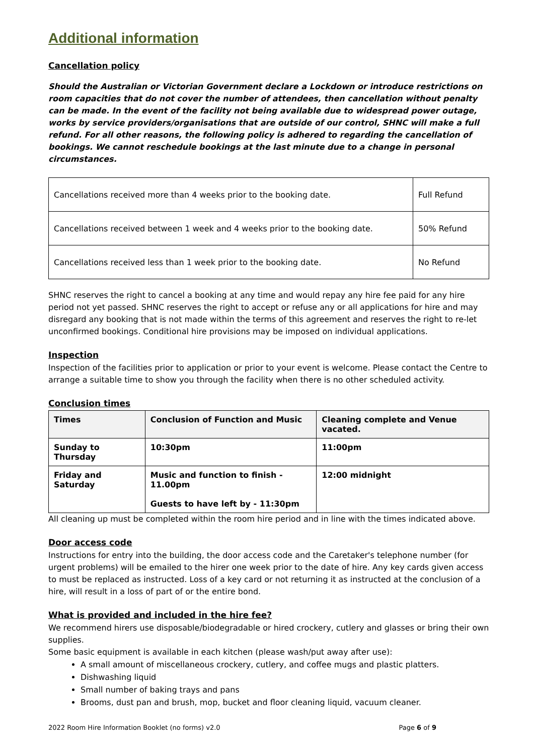Additional information
Cancellation policy
Should the Australian or Victorian Government declare a Lockdown or introduce restrictions on room capacities that do not cover the number of attendees, then cancellation without penalty can be made. In the event of the facility not being available due to widespread power outage, works by service providers/organisations that are outside of our control, SHNC will make a full refund. For all other reasons, the following policy is adhered to regarding the cancellation of bookings. We cannot reschedule bookings at the last minute due to a change in personal circumstances.
| Cancellations received more than 4 weeks prior to the booking date. | Full Refund |
| Cancellations received between 1 week and 4 weeks prior to the booking date. | 50% Refund |
| Cancellations received less than 1 week prior to the booking date. | No Refund |
SHNC reserves the right to cancel a booking at any time and would repay any hire fee paid for any hire period not yet passed. SHNC reserves the right to accept or refuse any or all applications for hire and may disregard any booking that is not made within the terms of this agreement and reserves the right to re-let unconfirmed bookings. Conditional hire provisions may be imposed on individual applications.
Inspection
Inspection of the facilities prior to application or prior to your event is welcome. Please contact the Centre to arrange a suitable time to show you through the facility when there is no other scheduled activity.
Conclusion times
| Times | Conclusion of Function and Music | Cleaning complete and Venue vacated. |
| --- | --- | --- |
| Sunday to Thursday | 10:30pm | 11:00pm |
| Friday and Saturday | Music and function to finish - 11.00pm Guests to have left by - 11:30pm | 12:00 midnight |
All cleaning up must be completed within the room hire period and in line with the times indicated above.
Door access code
Instructions for entry into the building, the door access code and the Caretaker's telephone number (for urgent problems) will be emailed to the hirer one week prior to the date of hire. Any key cards given access to must be replaced as instructed. Loss of a key card or not returning it as instructed at the conclusion of a hire, will result in a loss of part of or the entire bond.
What is provided and included in the hire fee?
We recommend hirers use disposable/biodegradable or hired crockery, cutlery and glasses or bring their own supplies.
Some basic equipment is available in each kitchen (please wash/put away after use):
A small amount of miscellaneous crockery, cutlery, and coffee mugs and plastic platters.
Dishwashing liquid
Small number of baking trays and pans
Brooms, dust pan and brush, mop, bucket and floor cleaning liquid, vacuum cleaner.
2022 Room Hire Information Booklet (no forms) v2.0 Page 6 of 9